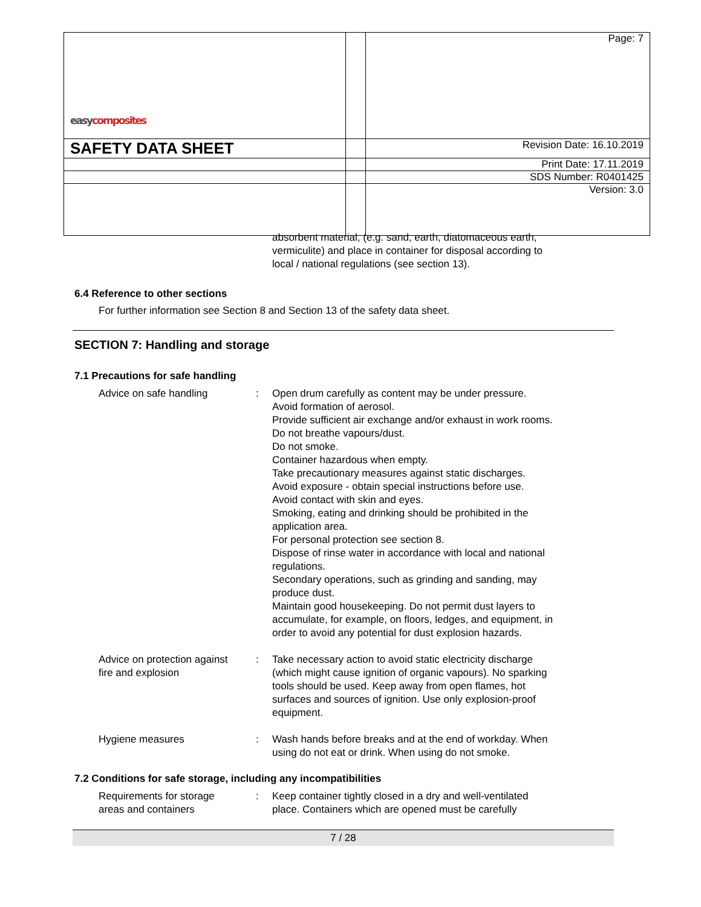| easy composites | | Page: 7 |
| SAFETY DATA SHEET | | Revision Date: 16.10.2019 |
| | | Print Date: 17.11.2019 |
| | | SDS Number: R0401425 |
| | | Version: 3.0 |
absorbent material, (e.g. sand, earth, diatomaceous earth,
vermiculite) and place in container for disposal according to
local / national regulations (see section 13).
6.4 Reference to other sections
For further information see Section 8 and Section 13 of the safety data sheet.
SECTION 7: Handling and storage
7.1 Precautions for safe handling
| Advice on safe handling | : | Open drum carefully as content may be under pressure. Avoid formation of aerosol. Provide sufficient air exchange and/or exhaust in work rooms. Do not breathe vapours/dust. Do not smoke. Container hazardous when empty. Take precautionary measures against static discharges. Avoid exposure - obtain special instructions before use. Avoid contact with skin and eyes. Smoking, eating and drinking should be prohibited in the application area. For personal protection see section 8. Dispose of rinse water in accordance with local and national regulations. Secondary operations, such as grinding and sanding, may produce dust. Maintain good housekeeping. Do not permit dust layers to accumulate, for example, on floors, ledges, and equipment, in order to avoid any potential for dust explosion hazards. |
| Advice on protection against fire and explosion | : | Take necessary action to avoid static electricity discharge (which might cause ignition of organic vapours). No sparking tools should be used. Keep away from open flames, hot surfaces and sources of ignition. Use only explosion-proof equipment. |
| Hygiene measures | : | Wash hands before breaks and at the end of workday. When using do not eat or drink. When using do not smoke. |
7.2 Conditions for safe storage, including any incompatibilities
| Requirements for storage areas and containers | : | Keep container tightly closed in a dry and well-ventilated place. Containers which are opened must be carefully |
7 / 28